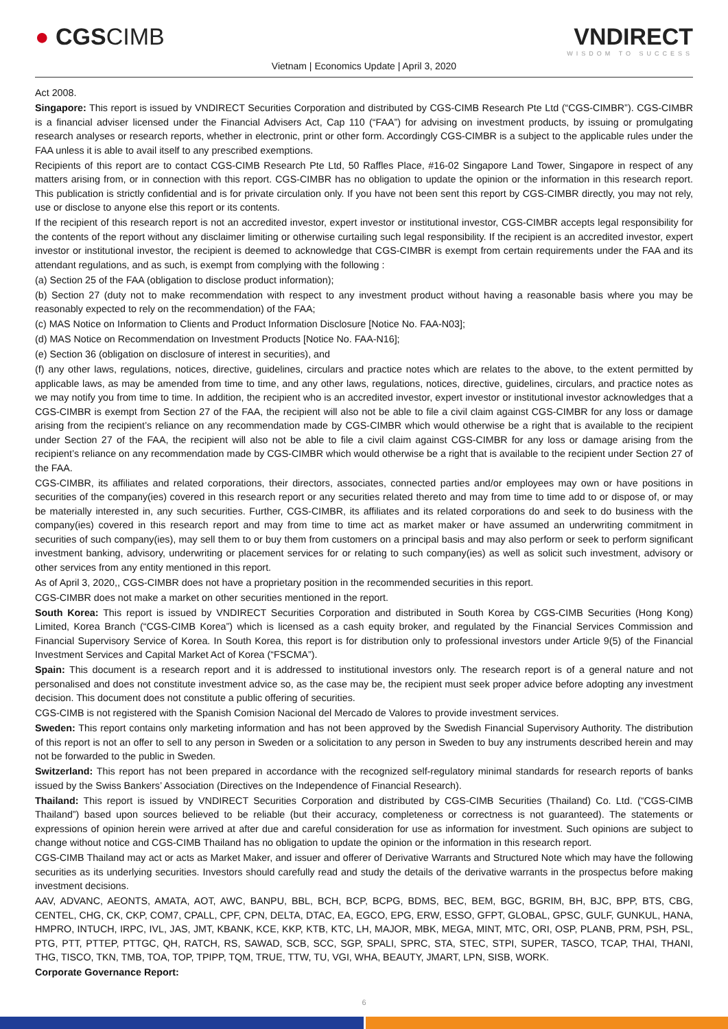● CGSCIMB VNDIRECT
WISDOM TO SUCCESS
Vietnam | Economics Update | April 3, 2020
Act 2008.
Singapore: This report is issued by VNDIRECT Securities Corporation and distributed by CGS-CIMB Research Pte Ltd (“CGS-CIMBR”). CGS-CIMBR is a financial adviser licensed under the Financial Advisers Act, Cap 110 (“FAA”) for advising on investment products, by issuing or promulgating research analyses or research reports, whether in electronic, print or other form. Accordingly CGS-CIMBR is a subject to the applicable rules under the FAA unless it is able to avail itself to any prescribed exemptions.
Recipients of this report are to contact CGS-CIMB Research Pte Ltd, 50 Raffles Place, #16-02 Singapore Land Tower, Singapore in respect of any matters arising from, or in connection with this report. CGS-CIMBR has no obligation to update the opinion or the information in this research report. This publication is strictly confidential and is for private circulation only. If you have not been sent this report by CGS-CIMBR directly, you may not rely, use or disclose to anyone else this report or its contents.
If the recipient of this research report is not an accredited investor, expert investor or institutional investor, CGS-CIMBR accepts legal responsibility for the contents of the report without any disclaimer limiting or otherwise curtailing such legal responsibility. If the recipient is an accredited investor, expert investor or institutional investor, the recipient is deemed to acknowledge that CGS-CIMBR is exempt from certain requirements under the FAA and its attendant regulations, and as such, is exempt from complying with the following :
(a) Section 25 of the FAA (obligation to disclose product information);
(b) Section 27 (duty not to make recommendation with respect to any investment product without having a reasonable basis where you may be reasonably expected to rely on the recommendation) of the FAA;
(c) MAS Notice on Information to Clients and Product Information Disclosure [Notice No. FAA-N03];
(d) MAS Notice on Recommendation on Investment Products [Notice No. FAA-N16];
(e) Section 36 (obligation on disclosure of interest in securities), and
(f) any other laws, regulations, notices, directive, guidelines, circulars and practice notes which are relates to the above, to the extent permitted by applicable laws, as may be amended from time to time, and any other laws, regulations, notices, directive, guidelines, circulars, and practice notes as we may notify you from time to time. In addition, the recipient who is an accredited investor, expert investor or institutional investor acknowledges that a CGS-CIMBR is exempt from Section 27 of the FAA, the recipient will also not be able to file a civil claim against CGS-CIMBR for any loss or damage arising from the recipient’s reliance on any recommendation made by CGS-CIMBR which would otherwise be a right that is available to the recipient under Section 27 of the FAA, the recipient will also not be able to file a civil claim against CGS-CIMBR for any loss or damage arising from the recipient’s reliance on any recommendation made by CGS-CIMBR which would otherwise be a right that is available to the recipient under Section 27 of the FAA.
CGS-CIMBR, its affiliates and related corporations, their directors, associates, connected parties and/or employees may own or have positions in securities of the company(ies) covered in this research report or any securities related thereto and may from time to time add to or dispose of, or may be materially interested in, any such securities. Further, CGS-CIMBR, its affiliates and its related corporations do and seek to do business with the company(ies) covered in this research report and may from time to time act as market maker or have assumed an underwriting commitment in securities of such company(ies), may sell them to or buy them from customers on a principal basis and may also perform or seek to perform significant investment banking, advisory, underwriting or placement services for or relating to such company(ies) as well as solicit such investment, advisory or other services from any entity mentioned in this report.
As of April 3, 2020,, CGS-CIMBR does not have a proprietary position in the recommended securities in this report.
CGS-CIMBR does not make a market on other securities mentioned in the report.
South Korea: This report is issued by VNDIRECT Securities Corporation and distributed in South Korea by CGS-CIMB Securities (Hong Kong) Limited, Korea Branch (“CGS-CIMB Korea”) which is licensed as a cash equity broker, and regulated by the Financial Services Commission and Financial Supervisory Service of Korea. In South Korea, this report is for distribution only to professional investors under Article 9(5) of the Financial Investment Services and Capital Market Act of Korea (“FSCMA”).
Spain: This document is a research report and it is addressed to institutional investors only. The research report is of a general nature and not personalised and does not constitute investment advice so, as the case may be, the recipient must seek proper advice before adopting any investment decision. This document does not constitute a public offering of securities.
CGS-CIMB is not registered with the Spanish Comision Nacional del Mercado de Valores to provide investment services.
Sweden: This report contains only marketing information and has not been approved by the Swedish Financial Supervisory Authority. The distribution of this report is not an offer to sell to any person in Sweden or a solicitation to any person in Sweden to buy any instruments described herein and may not be forwarded to the public in Sweden.
Switzerland: This report has not been prepared in accordance with the recognized self-regulatory minimal standards for research reports of banks issued by the Swiss Bankers’ Association (Directives on the Independence of Financial Research).
Thailand: This report is issued by VNDIRECT Securities Corporation and distributed by CGS-CIMB Securities (Thailand) Co. Ltd. (“CGS-CIMB Thailand”) based upon sources believed to be reliable (but their accuracy, completeness or correctness is not guaranteed). The statements or expressions of opinion herein were arrived at after due and careful consideration for use as information for investment. Such opinions are subject to change without notice and CGS-CIMB Thailand has no obligation to update the opinion or the information in this research report.
CGS-CIMB Thailand may act or acts as Market Maker, and issuer and offerer of Derivative Warrants and Structured Note which may have the following securities as its underlying securities. Investors should carefully read and study the details of the derivative warrants in the prospectus before making investment decisions.
AAV, ADVANC, AEONTS, AMATA, AOT, AWC, BANPU, BBL, BCH, BCP, BCPG, BDMS, BEC, BEM, BGC, BGRIM, BH, BJC, BPP, BTS, CBG, CENTEL, CHG, CK, CKP, COM7, CPALL, CPF, CPN, DELTA, DTAC, EA, EGCO, EPG, ERW, ESSO, GFPT, GLOBAL, GPSC, GULF, GUNKUL, HANA, HMPRO, INTUCH, IRPC, IVL, JAS, JMT, KBANK, KCE, KKP, KTB, KTC, LH, MAJOR, MBK, MEGA, MINT, MTC, ORI, OSP, PLANB, PRM, PSH, PSL, PTG, PTT, PTTEP, PTTGC, QH, RATCH, RS, SAWAD, SCB, SCC, SGP, SPALI, SPRC, STA, STEC, STPI, SUPER, TASCO, TCAP, THAI, THANI, THG, TISCO, TKN, TMB, TOA, TOP, TPIPP, TQM, TRUE, TTW, TU, VGI, WHA, BEAUTY, JMART, LPN, SISB, WORK.
Corporate Governance Report:
6